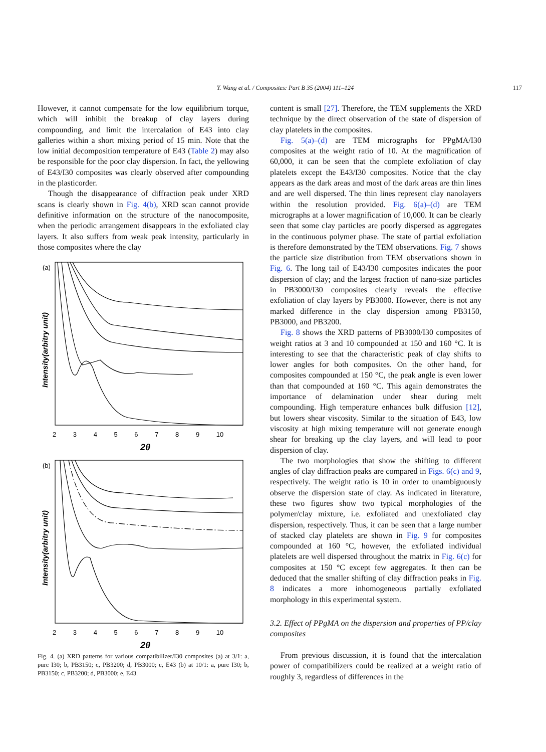Y. Wang et al. / Composites: Part B 35 (2004) 111–124 117
However, it cannot compensate for the low equilibrium torque, which will inhibit the breakup of clay layers during compounding, and limit the intercalation of E43 into clay galleries within a short mixing period of 15 min. Note that the low initial decomposition temperature of E43 (Table 2) may also be responsible for the poor clay dispersion. In fact, the yellowing of E43/I30 composites was clearly observed after compounding in the plasticorder.
Though the disappearance of diffraction peak under XRD scans is clearly shown in Fig. 4(b), XRD scan cannot provide definitive information on the structure of the nanocomposite, when the periodic arrangement disappears in the exfoliated clay layers. It also suffers from weak peak intensity, particularly in those composites where the clay
(a)
(b)
Intensity(arbitry unit)
Intensity(arbitry unit)
2 3 4 5 6 7 8 9 10
2θ
2 3 4 5 6 7 8 9 10
2θ
Fig. 4. (a) XRD patterns for various compatibilizer/I30 composites (a) at 3/1: a, pure I30; b, PB3150; c, PB3200; d, PB3000; e, E43 (b) at 10/1: a, pure I30; b, PB3150; c, PB3200; d, PB3000; e, E43.
content is small [27]. Therefore, the TEM supplements the XRD technique by the direct observation of the state of dispersion of clay platelets in the composites.
Fig. 5(a)–(d) are TEM micrographs for PPgMA/I30 composites at the weight ratio of 10. At the magnification of 60,000, it can be seen that the complete exfoliation of clay platelets except the E43/I30 composites. Notice that the clay appears as the dark areas and most of the dark areas are thin lines and are well dispersed. The thin lines represent clay nanolayers within the resolution provided. Fig. 6(a)–(d) are TEM micrographs at a lower magnification of 10,000. It can be clearly seen that some clay particles are poorly dispersed as aggregates in the continuous polymer phase. The state of partial exfoliation is therefore demonstrated by the TEM observations. Fig. 7 shows the particle size distribution from TEM observations shown in Fig. 6. The long tail of E43/I30 composites indicates the poor dispersion of clay; and the largest fraction of nano-size particles in PB3000/I30 composites clearly reveals the effective exfoliation of clay layers by PB3000. However, there is not any marked difference in the clay dispersion among PB3150, PB3000, and PB3200.
Fig. 8 shows the XRD patterns of PB3000/I30 composites of weight ratios at 3 and 10 compounded at 150 and 160 °C. It is interesting to see that the characteristic peak of clay shifts to lower angles for both composites. On the other hand, for composites compounded at 150 °C, the peak angle is even lower than that compounded at 160 °C. This again demonstrates the importance of delamination under shear during melt compounding. High temperature enhances bulk diffusion [12], but lowers shear viscosity. Similar to the situation of E43, low viscosity at high mixing temperature will not generate enough shear for breaking up the clay layers, and will lead to poor dispersion of clay.
The two morphologies that show the shifting to different angles of clay diffraction peaks are compared in Figs. 6(c) and 9, respectively. The weight ratio is 10 in order to unambiguously observe the dispersion state of clay. As indicated in literature, these two figures show two typical morphologies of the polymer/clay mixture, i.e. exfoliated and unexfoliated clay dispersion, respectively. Thus, it can be seen that a large number of stacked clay platelets are shown in Fig. 9 for composites compounded at 160 °C, however, the exfoliated individual platelets are well dispersed throughout the matrix in Fig. 6(c) for composites at 150 °C except few aggregates. It then can be deduced that the smaller shifting of clay diffraction peaks in Fig. 8 indicates a more inhomogeneous partially exfoliated morphology in this experimental system.
3.2. Effect of PPgMA on the dispersion and properties of PP/clay composites
From previous discussion, it is found that the intercalation power of compatibilizers could be realized at a weight ratio of roughly 3, regardless of differences in the